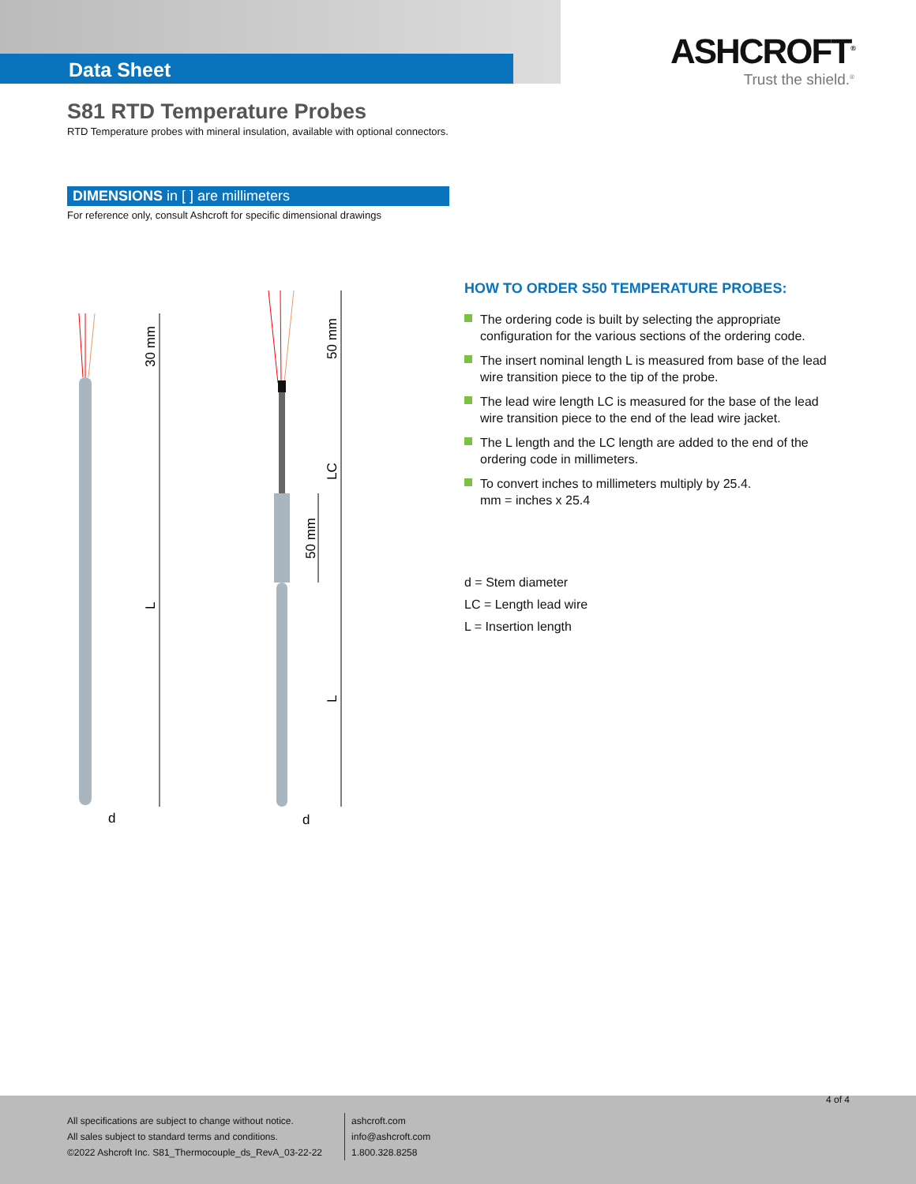Data Sheet
ASHCROFT<sup>®</sup>
Trust the shield.<sup>®</sup>
S81 RTD Temperature Probes
RTD Temperature probes with mineral insulation, available with optional connectors.
DIMENSIONS in [ ] are millimeters
For reference only, consult Ashcroft for specific dimensional drawings
30 mm
L
d
50 mm
LC
50 mm
L
d
HOW TO ORDER S50 TEMPERATURE PROBES:
The ordering code is built by selecting the appropriate configuration for the various sections of the ordering code.
The insert nominal length L is measured from base of the lead wire transition piece to the tip of the probe.
The lead wire length LC is measured for the base of the lead wire transition piece to the end of the lead wire jacket.
The L length and the LC length are added to the end of the ordering code in millimeters.
To convert inches to millimeters multiply by 25.4.
mm = inches x 25.4
d = Stem diameter
LC = Length lead wire
L = Insertion length
4 of 4
All specifications are subject to change without notice.
All sales subject to standard terms and conditions.
©2022 Ashcroft Inc. S81_Thermocouple_ds_RevA_03-22-22
ashcroft.com
info@ashcroft.com
1.800.328.8258